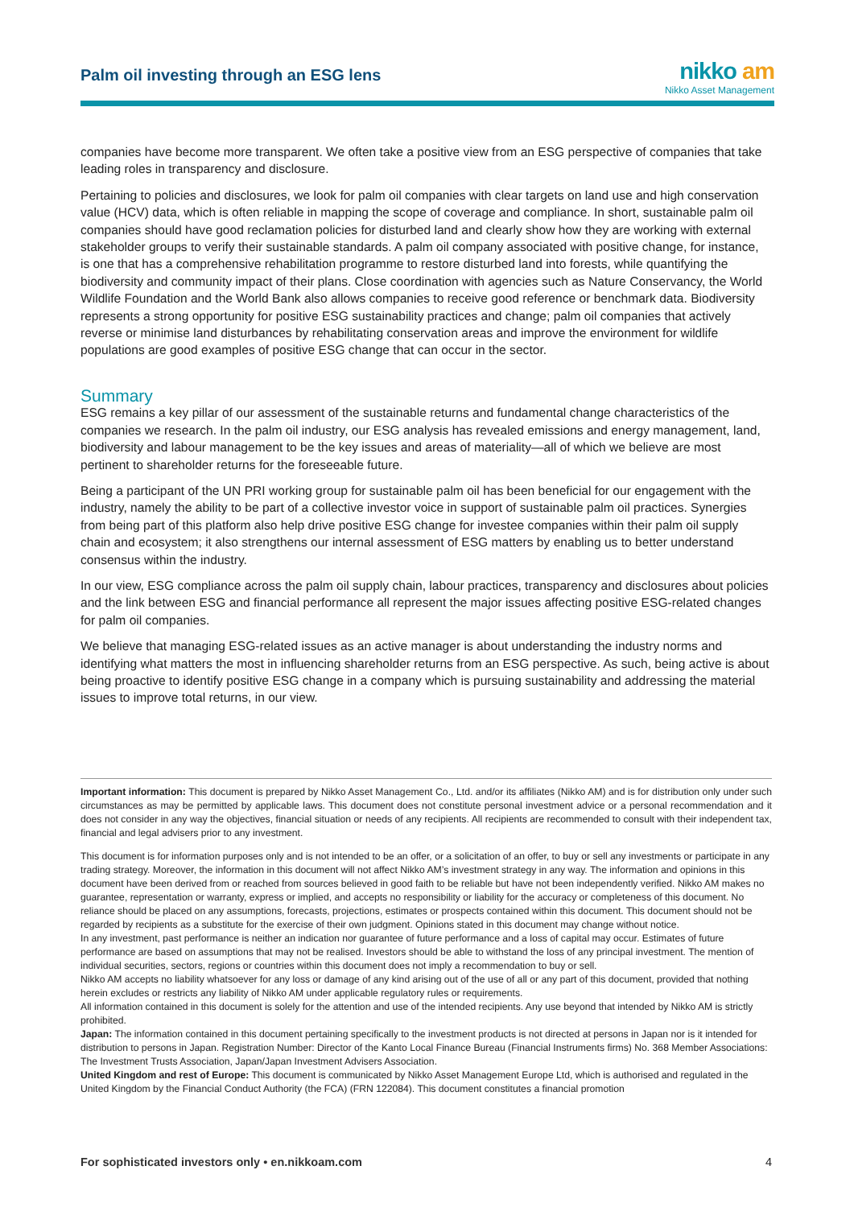Palm oil investing through an ESG lens
nikko am
Nikko Asset Management
companies have become more transparent. We often take a positive view from an ESG perspective of companies that take leading roles in transparency and disclosure.
Pertaining to policies and disclosures, we look for palm oil companies with clear targets on land use and high conservation value (HCV) data, which is often reliable in mapping the scope of coverage and compliance. In short, sustainable palm oil companies should have good reclamation policies for disturbed land and clearly show how they are working with external stakeholder groups to verify their sustainable standards. A palm oil company associated with positive change, for instance, is one that has a comprehensive rehabilitation programme to restore disturbed land into forests, while quantifying the biodiversity and community impact of their plans. Close coordination with agencies such as Nature Conservancy, the World Wildlife Foundation and the World Bank also allows companies to receive good reference or benchmark data. Biodiversity represents a strong opportunity for positive ESG sustainability practices and change; palm oil companies that actively reverse or minimise land disturbances by rehabilitating conservation areas and improve the environment for wildlife populations are good examples of positive ESG change that can occur in the sector.
Summary
ESG remains a key pillar of our assessment of the sustainable returns and fundamental change characteristics of the companies we research. In the palm oil industry, our ESG analysis has revealed emissions and energy management, land, biodiversity and labour management to be the key issues and areas of materiality—all of which we believe are most pertinent to shareholder returns for the foreseeable future.
Being a participant of the UN PRI working group for sustainable palm oil has been beneficial for our engagement with the industry, namely the ability to be part of a collective investor voice in support of sustainable palm oil practices. Synergies from being part of this platform also help drive positive ESG change for investee companies within their palm oil supply chain and ecosystem; it also strengthens our internal assessment of ESG matters by enabling us to better understand consensus within the industry.
In our view, ESG compliance across the palm oil supply chain, labour practices, transparency and disclosures about policies and the link between ESG and financial performance all represent the major issues affecting positive ESG-related changes for palm oil companies.
We believe that managing ESG-related issues as an active manager is about understanding the industry norms and identifying what matters the most in influencing shareholder returns from an ESG perspective. As such, being active is about being proactive to identify positive ESG change in a company which is pursuing sustainability and addressing the material issues to improve total returns, in our view.
Important information: This document is prepared by Nikko Asset Management Co., Ltd. and/or its affiliates (Nikko AM) and is for distribution only under such circumstances as may be permitted by applicable laws. This document does not constitute personal investment advice or a personal recommendation and it does not consider in any way the objectives, financial situation or needs of any recipients. All recipients are recommended to consult with their independent tax, financial and legal advisers prior to any investment.
This document is for information purposes only and is not intended to be an offer, or a solicitation of an offer, to buy or sell any investments or participate in any trading strategy. Moreover, the information in this document will not affect Nikko AM’s investment strategy in any way. The information and opinions in this document have been derived from or reached from sources believed in good faith to be reliable but have not been independently verified. Nikko AM makes no guarantee, representation or warranty, express or implied, and accepts no responsibility or liability for the accuracy or completeness of this document. No reliance should be placed on any assumptions, forecasts, projections, estimates or prospects contained within this document. This document should not be regarded by recipients as a substitute for the exercise of their own judgment. Opinions stated in this document may change without notice.
In any investment, past performance is neither an indication nor guarantee of future performance and a loss of capital may occur. Estimates of future performance are based on assumptions that may not be realised. Investors should be able to withstand the loss of any principal investment. The mention of individual securities, sectors, regions or countries within this document does not imply a recommendation to buy or sell.
Nikko AM accepts no liability whatsoever for any loss or damage of any kind arising out of the use of all or any part of this document, provided that nothing herein excludes or restricts any liability of Nikko AM under applicable regulatory rules or requirements.
All information contained in this document is solely for the attention and use of the intended recipients. Any use beyond that intended by Nikko AM is strictly prohibited.
Japan: The information contained in this document pertaining specifically to the investment products is not directed at persons in Japan nor is it intended for distribution to persons in Japan. Registration Number: Director of the Kanto Local Finance Bureau (Financial Instruments firms) No. 368 Member Associations: The Investment Trusts Association, Japan/Japan Investment Advisers Association.
United Kingdom and rest of Europe: This document is communicated by Nikko Asset Management Europe Ltd, which is authorised and regulated in the United Kingdom by the Financial Conduct Authority (the FCA) (FRN 122084). This document constitutes a financial promotion
For sophisticated investors only • en.nikkoam.com 4